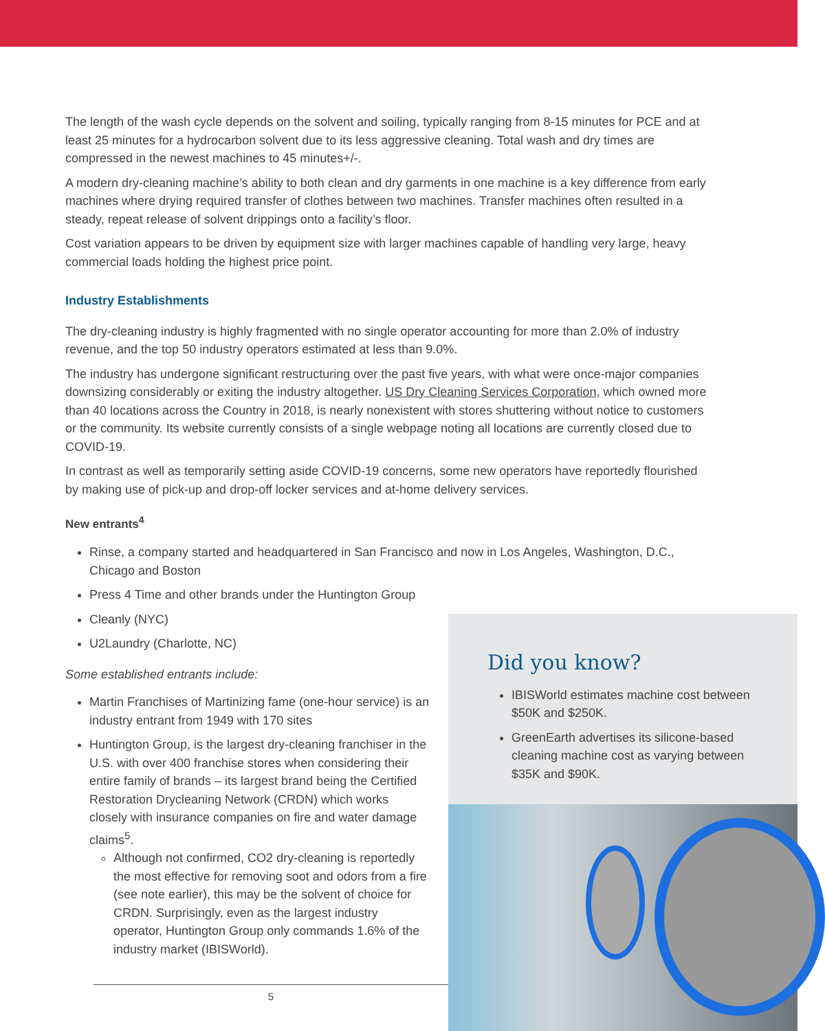The length of the wash cycle depends on the solvent and soiling, typically ranging from 8-15 minutes for PCE and at least 25 minutes for a hydrocarbon solvent due to its less aggressive cleaning. Total wash and dry times are compressed in the newest machines to 45 minutes+/-.
A modern dry-cleaning machine’s ability to both clean and dry garments in one machine is a key difference from early machines where drying required transfer of clothes between two machines. Transfer machines often resulted in a steady, repeat release of solvent drippings onto a facility’s floor.
Cost variation appears to be driven by equipment size with larger machines capable of handling very large, heavy commercial loads holding the highest price point.
Industry Establishments
The dry-cleaning industry is highly fragmented with no single operator accounting for more than 2.0% of industry revenue, and the top 50 industry operators estimated at less than 9.0%.
The industry has undergone significant restructuring over the past five years, with what were once-major companies downsizing considerably or exiting the industry altogether. US Dry Cleaning Services Corporation, which owned more than 40 locations across the Country in 2018, is nearly nonexistent with stores shuttering without notice to customers or the community. Its website currently consists of a single webpage noting all locations are currently closed due to COVID-19.
In contrast as well as temporarily setting aside COVID-19 concerns, some new operators have reportedly flourished by making use of pick-up and drop-off locker services and at-home delivery services.
New entrants<sup>4</sup>
Rinse, a company started and headquartered in San Francisco and now in Los Angeles, Washington, D.C., Chicago and Boston
Press 4 Time and other brands under the Huntington Group
Cleanly (NYC)
U2Laundry (Charlotte, NC)
Some established entrants include:
Martin Franchises of Martinizing fame (one-hour service) is an industry entrant from 1949 with 170 sites
Huntington Group, is the largest dry-cleaning franchiser in the U.S. with over 400 franchise stores when considering their entire family of brands – its largest brand being the Certified Restoration Drycleaning Network (CRDN) which works closely with insurance companies on fire and water damage claims<sup>5</sup>.
Although not confirmed, CO2 dry-cleaning is reportedly the most effective for removing soot and odors from a fire (see note earlier), this may be the solvent of choice for CRDN. Surprisingly, even as the largest industry operator, Huntington Group only commands 1.6% of the industry market (IBISWorld).
Did you know?
IBISWorld estimates machine cost between $50K and $250K.
GreenEarth advertises its silicone-based cleaning machine cost as varying between $35K and $90K.
5